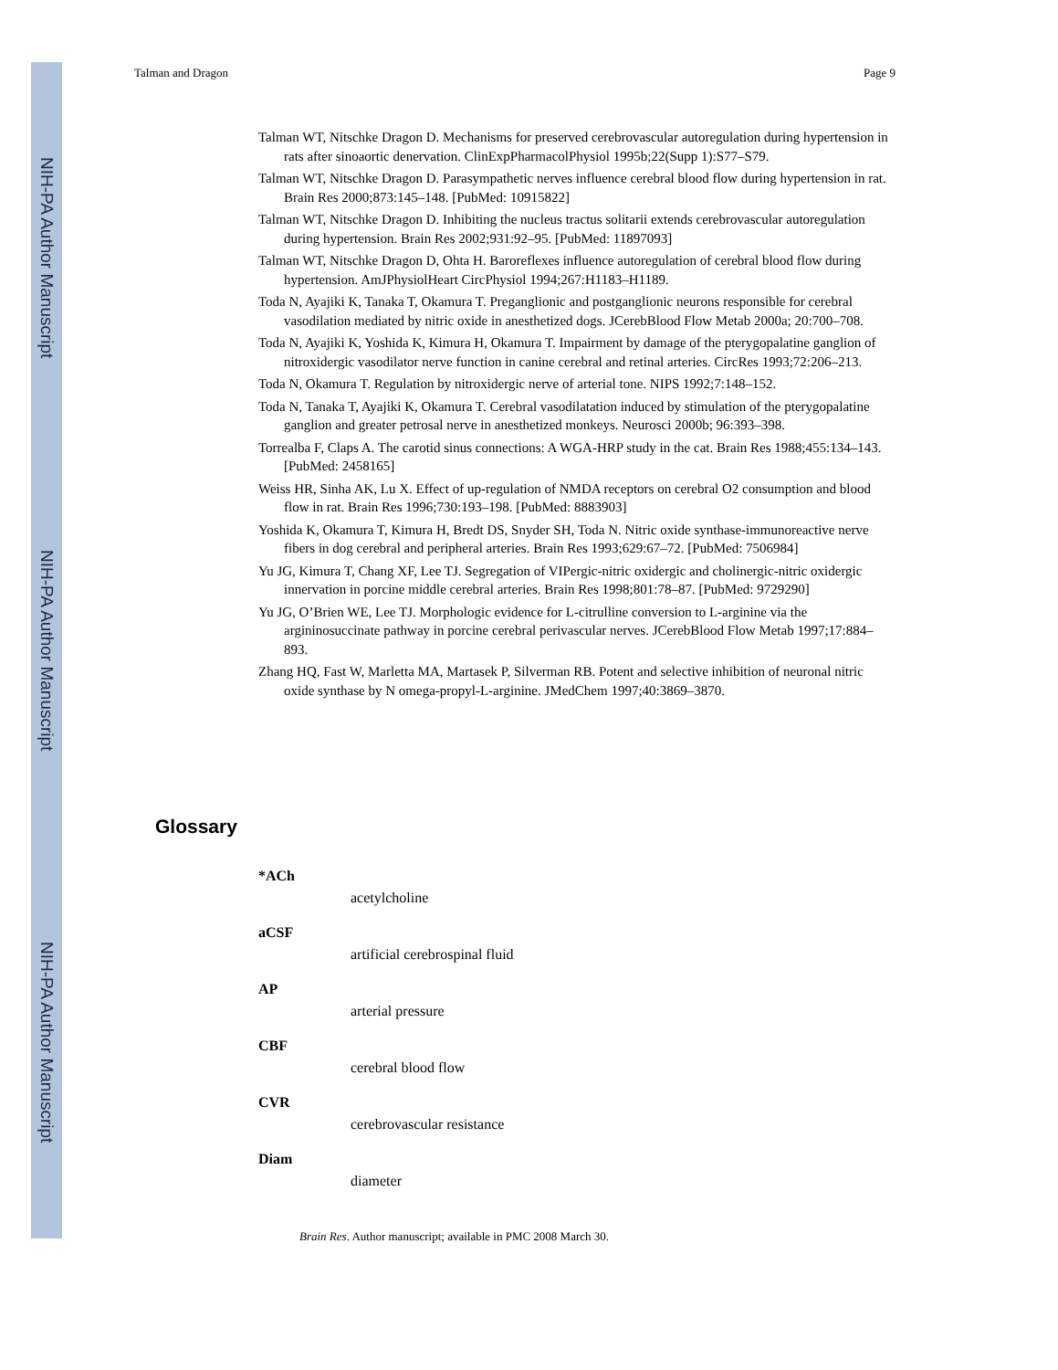NIH-PA Author Manuscript
NIH-PA Author Manuscript
NIH-PA Author Manuscript
Talman and Dragon Page 9
Talman WT, Nitschke Dragon D. Mechanisms for preserved cerebrovascular autoregulation during hypertension in rats after sinoaortic denervation. ClinExpPharmacolPhysiol 1995b;22(Supp 1):S77–S79.
Talman WT, Nitschke Dragon D. Parasympathetic nerves influence cerebral blood flow during hypertension in rat. Brain Res 2000;873:145–148. [PubMed: 10915822]
Talman WT, Nitschke Dragon D. Inhibiting the nucleus tractus solitarii extends cerebrovascular autoregulation during hypertension. Brain Res 2002;931:92–95. [PubMed: 11897093]
Talman WT, Nitschke Dragon D, Ohta H. Baroreflexes influence autoregulation of cerebral blood flow during hypertension. AmJPhysiolHeart CircPhysiol 1994;267:H1183–H1189.
Toda N, Ayajiki K, Tanaka T, Okamura T. Preganglionic and postganglionic neurons responsible for cerebral vasodilation mediated by nitric oxide in anesthetized dogs. JCerebBlood Flow Metab 2000a; 20:700–708.
Toda N, Ayajiki K, Yoshida K, Kimura H, Okamura T. Impairment by damage of the pterygopalatine ganglion of nitroxidergic vasodilator nerve function in canine cerebral and retinal arteries. CircRes 1993;72:206–213.
Toda N, Okamura T. Regulation by nitroxidergic nerve of arterial tone. NIPS 1992;7:148–152.
Toda N, Tanaka T, Ayajiki K, Okamura T. Cerebral vasodilatation induced by stimulation of the pterygopalatine ganglion and greater petrosal nerve in anesthetized monkeys. Neurosci 2000b; 96:393–398.
Torrealba F, Claps A. The carotid sinus connections: A WGA-HRP study in the cat. Brain Res 1988;455:134–143. [PubMed: 2458165]
Weiss HR, Sinha AK, Lu X. Effect of up-regulation of NMDA receptors on cerebral O2 consumption and blood flow in rat. Brain Res 1996;730:193–198. [PubMed: 8883903]
Yoshida K, Okamura T, Kimura H, Bredt DS, Snyder SH, Toda N. Nitric oxide synthase-immunoreactive nerve fibers in dog cerebral and peripheral arteries. Brain Res 1993;629:67–72. [PubMed: 7506984]
Yu JG, Kimura T, Chang XF, Lee TJ. Segregation of VIPergic-nitric oxidergic and cholinergic-nitric oxidergic innervation in porcine middle cerebral arteries. Brain Res 1998;801:78–87. [PubMed: 9729290]
Yu JG, O’Brien WE, Lee TJ. Morphologic evidence for L-citrulline conversion to L-arginine via the argininosuccinate pathway in porcine cerebral perivascular nerves. JCerebBlood Flow Metab 1997;17:884–893.
Zhang HQ, Fast W, Marletta MA, Martasek P, Silverman RB. Potent and selective inhibition of neuronal nitric oxide synthase by N omega-propyl-L-arginine. JMedChem 1997;40:3869–3870.
Glossary
*ACh
acetylcholine
aCSF
artificial cerebrospinal fluid
AP
arterial pressure
CBF
cerebral blood flow
CVR
cerebrovascular resistance
Diam
diameter
Brain Res. Author manuscript; available in PMC 2008 March 30.